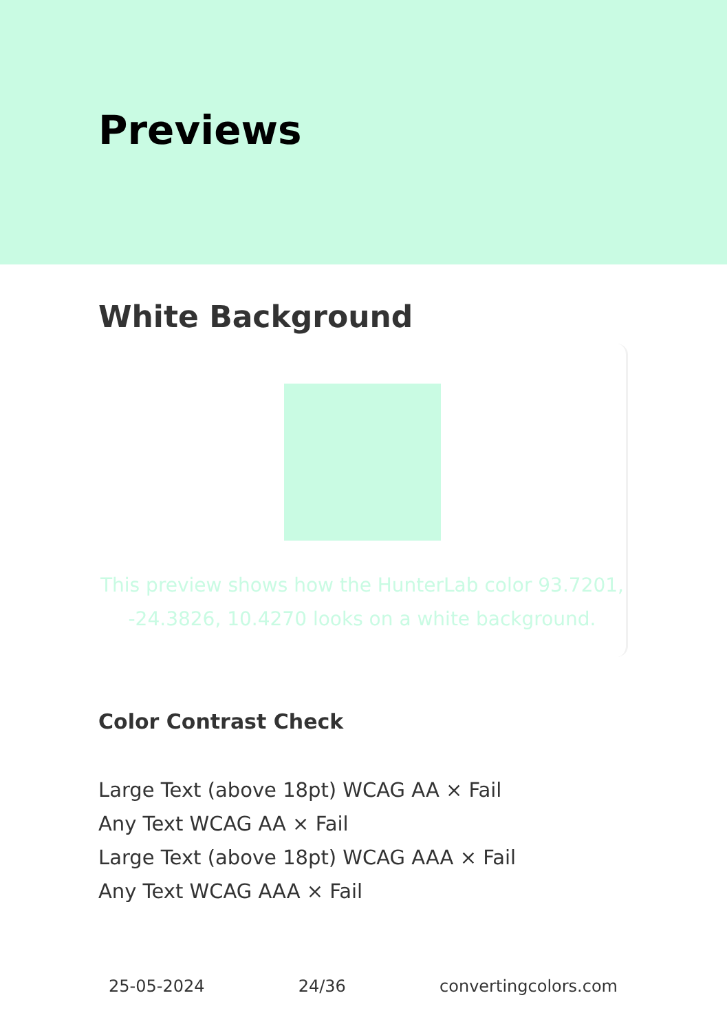Previews
White Background
This preview shows how the HunterLab color 93.7201, -24.3826, 10.4270 looks on a white background.
Color Contrast Check
Large Text (above 18pt) WCAG AA × Fail
Any Text WCAG AA × Fail
Large Text (above 18pt) WCAG AAA × Fail
Any Text WCAG AAA × Fail
25-05-2024 24/36 convertingcolors.com